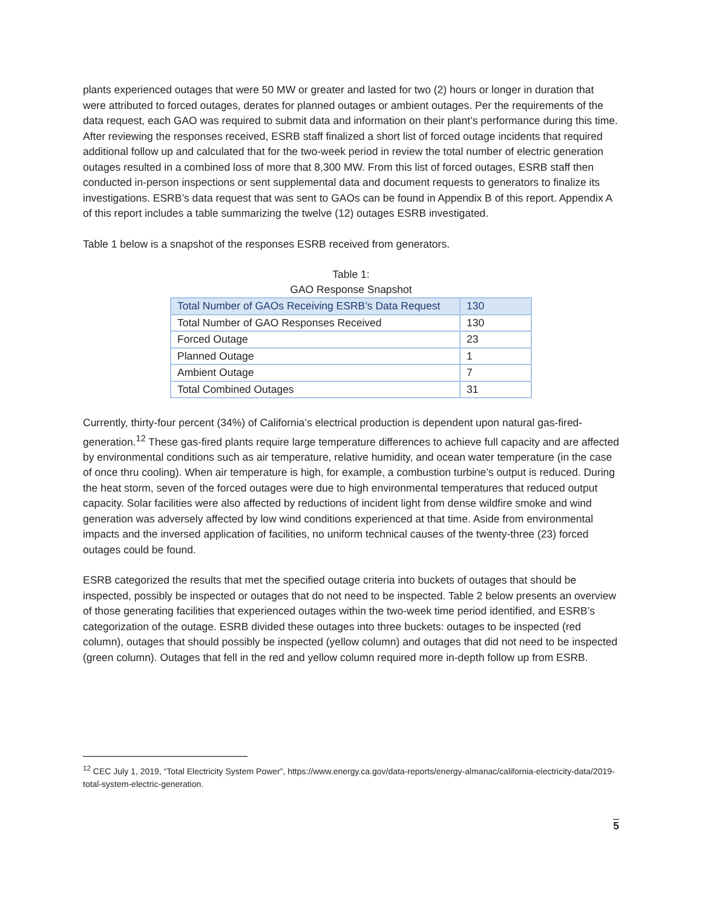plants experienced outages that were 50 MW or greater and lasted for two (2) hours or longer in duration that were attributed to forced outages, derates for planned outages or ambient outages. Per the requirements of the data request, each GAO was required to submit data and information on their plant’s performance during this time. After reviewing the responses received, ESRB staff finalized a short list of forced outage incidents that required additional follow up and calculated that for the two-week period in review the total number of electric generation outages resulted in a combined loss of more that 8,300 MW. From this list of forced outages, ESRB staff then conducted in-person inspections or sent supplemental data and document requests to generators to finalize its investigations. ESRB’s data request that was sent to GAOs can be found in Appendix B of this report. Appendix A of this report includes a table summarizing the twelve (12) outages ESRB investigated.
Table 1 below is a snapshot of the responses ESRB received from generators.
Table 1:
GAO Response Snapshot
| Total Number of GAOs Receiving ESRB’s Data Request | 130 |
| --- | --- |
| Total Number of GAO Responses Received | 130 |
| Forced Outage | 23 |
| Planned Outage | 1 |
| Ambient Outage | 7 |
| Total Combined Outages | 31 |
Currently, thirty-four percent (34%) of California’s electrical production is dependent upon natural gas-fired-generation.<sup>12</sup> These gas-fired plants require large temperature differences to achieve full capacity and are affected by environmental conditions such as air temperature, relative humidity, and ocean water temperature (in the case of once thru cooling). When air temperature is high, for example, a combustion turbine’s output is reduced. During the heat storm, seven of the forced outages were due to high environmental temperatures that reduced output capacity. Solar facilities were also affected by reductions of incident light from dense wildfire smoke and wind generation was adversely affected by low wind conditions experienced at that time. Aside from environmental impacts and the inversed application of facilities, no uniform technical causes of the twenty-three (23) forced outages could be found.
ESRB categorized the results that met the specified outage criteria into buckets of outages that should be inspected, possibly be inspected or outages that do not need to be inspected. Table 2 below presents an overview of those generating facilities that experienced outages within the two-week time period identified, and ESRB’s categorization of the outage. ESRB divided these outages into three buckets: outages to be inspected (red column), outages that should possibly be inspected (yellow column) and outages that did not need to be inspected (green column). Outages that fell in the red and yellow column required more in-depth follow up from ESRB.
<sup>12</sup> CEC July 1, 2019, “Total Electricity System Power”, https://www.energy.ca.gov/data-reports/energy-almanac/california-electricity-data/2019-total-system-electric-generation.
5